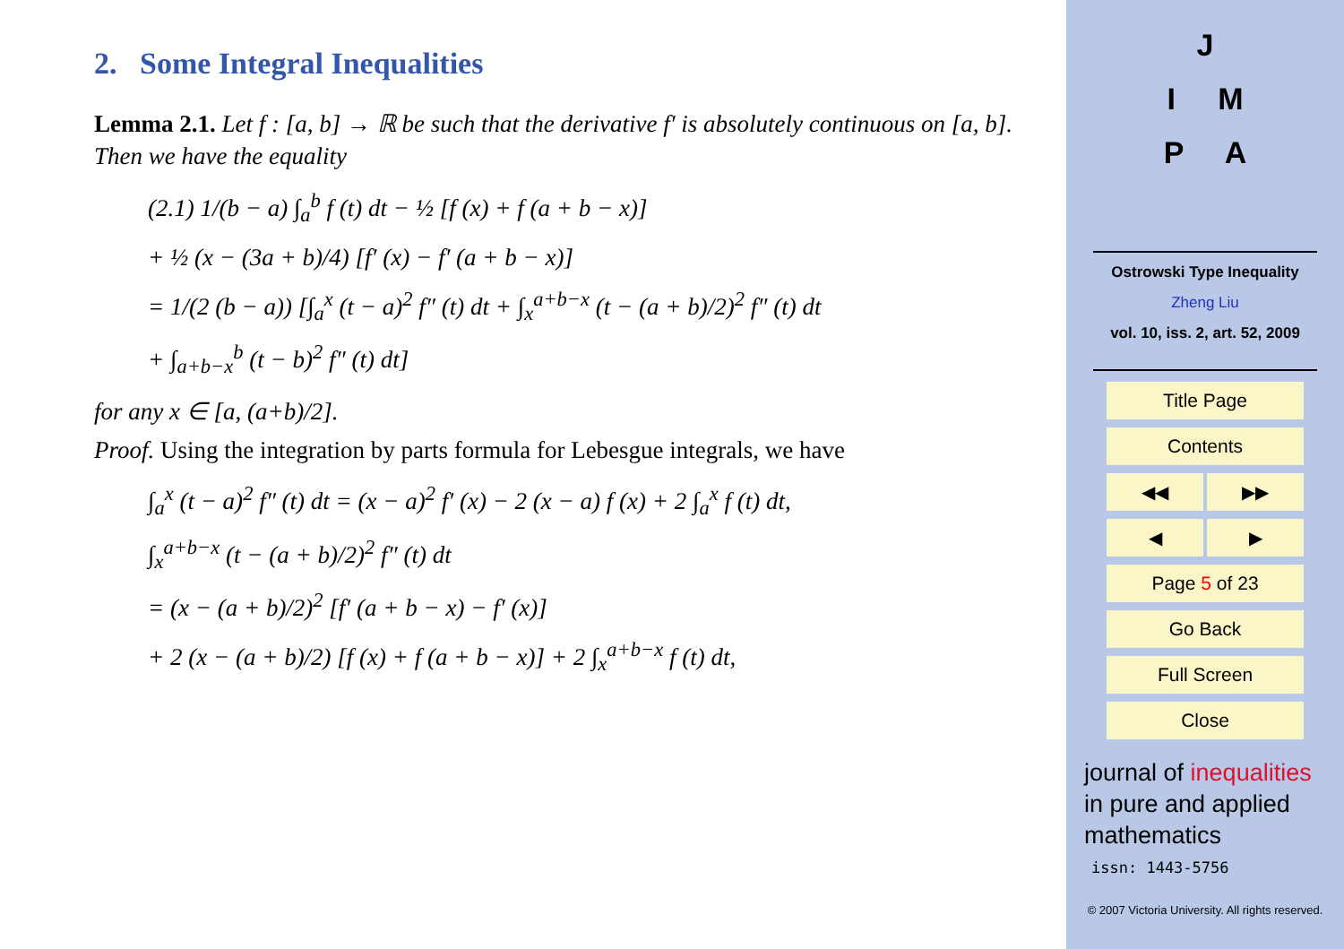2. Some Integral Inequalities
Lemma 2.1. Let f : [a, b] → ℝ be such that the derivative f′ is absolutely continuous on [a, b]. Then we have the equality
(2.1) 1/(b − a) ∫<sub>a</sub><sup>b</sup> f (t) dt − ½ [f (x) + f (a + b − x)]
+ ½ (x − (3a + b)/4) [f′ (x) − f′ (a + b − x)]
= 1/(2 (b − a)) [∫<sub>a</sub><sup>x</sup> (t − a)<sup>2</sup> f″ (t) dt + ∫<sub>x</sub><sup>a+b−x</sup> (t − (a + b)/2)<sup>2</sup> f″ (t) dt
+ ∫<sub>a+b−x</sub><sup>b</sup> (t − b)<sup>2</sup> f″ (t) dt]
for any x ∈ [a, (a+b)/2].
Proof. Using the integration by parts formula for Lebesgue integrals, we have
∫<sub>a</sub><sup>x</sup> (t − a)<sup>2</sup> f″ (t) dt = (x − a)<sup>2</sup> f′ (x) − 2 (x − a) f (x) + 2 ∫<sub>a</sub><sup>x</sup> f (t) dt,
∫<sub>x</sub><sup>a+b−x</sup> (t − (a + b)/2)<sup>2</sup> f″ (t) dt
= (x − (a + b)/2)<sup>2</sup> [f′ (a + b − x) − f′ (x)]
+ 2 (x − (a + b)/2) [f (x) + f (a + b − x)] + 2 ∫<sub>x</sub><sup>a+b−x</sup> f (t) dt,
J
I M
P A
Ostrowski Type Inequality
Zheng Liu
vol. 10, iss. 2, art. 52, 2009
Title Page
Contents
◀◀ ▶▶
◀ ▶
Page 5 of 23
Go Back
Full Screen
Close
journal of inequalities in pure and applied mathematics
issn: 1443-5756
© 2007 Victoria University. All rights reserved.